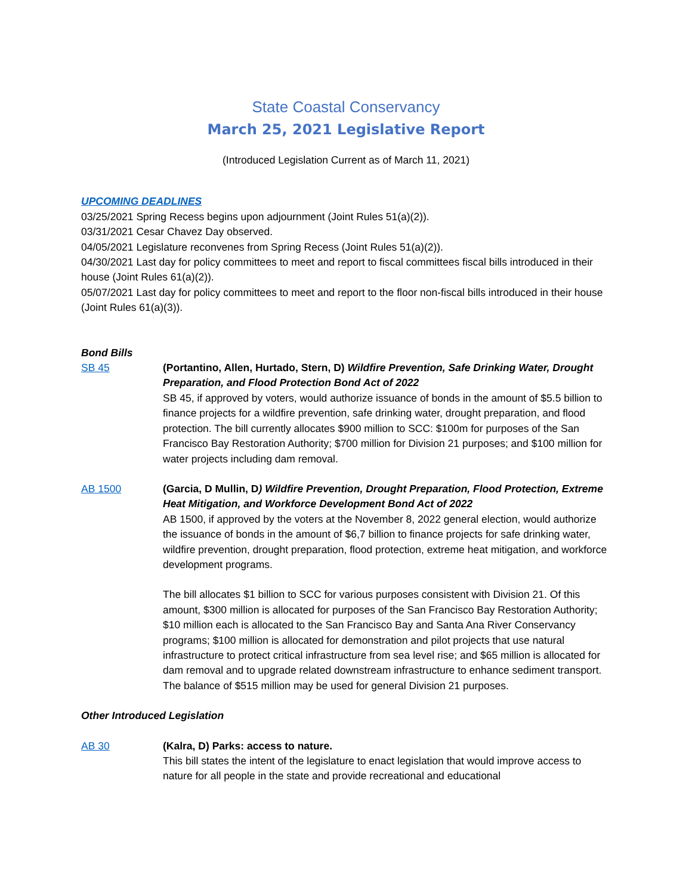State Coastal Conservancy
March 25, 2021 Legislative Report
(Introduced Legislation Current as of March 11, 2021)
UPCOMING DEADLINES
03/25/2021 Spring Recess begins upon adjournment (Joint Rules 51(a)(2)).
03/31/2021 Cesar Chavez Day observed.
04/05/2021 Legislature reconvenes from Spring Recess (Joint Rules 51(a)(2)).
04/30/2021 Last day for policy committees to meet and report to fiscal committees fiscal bills introduced in their house (Joint Rules 61(a)(2)).
05/07/2021 Last day for policy committees to meet and report to the floor non-fiscal bills introduced in their house (Joint Rules 61(a)(3)).
Bond Bills
SB 45 (Portantino, Allen, Hurtado, Stern, D) Wildfire Prevention, Safe Drinking Water, Drought Preparation, and Flood Protection Bond Act of 2022
SB 45, if approved by voters, would authorize issuance of bonds in the amount of $5.5 billion to finance projects for a wildfire prevention, safe drinking water, drought preparation, and flood protection. The bill currently allocates $900 million to SCC: $100m for purposes of the San Francisco Bay Restoration Authority; $700 million for Division 21 purposes; and $100 million for water projects including dam removal.
AB 1500 (Garcia, D Mullin, D) Wildfire Prevention, Drought Preparation, Flood Protection, Extreme Heat Mitigation, and Workforce Development Bond Act of 2022
AB 1500, if approved by the voters at the November 8, 2022 general election, would authorize the issuance of bonds in the amount of $6,7 billion to finance projects for safe drinking water, wildfire prevention, drought preparation, flood protection, extreme heat mitigation, and workforce development programs.
The bill allocates $1 billion to SCC for various purposes consistent with Division 21. Of this amount, $300 million is allocated for purposes of the San Francisco Bay Restoration Authority; $10 million each is allocated to the San Francisco Bay and Santa Ana River Conservancy programs; $100 million is allocated for demonstration and pilot projects that use natural infrastructure to protect critical infrastructure from sea level rise; and $65 million is allocated for dam removal and to upgrade related downstream infrastructure to enhance sediment transport. The balance of $515 million may be used for general Division 21 purposes.
Other Introduced Legislation
AB 30 (Kalra, D) Parks: access to nature.
This bill states the intent of the legislature to enact legislation that would improve access to nature for all people in the state and provide recreational and educational